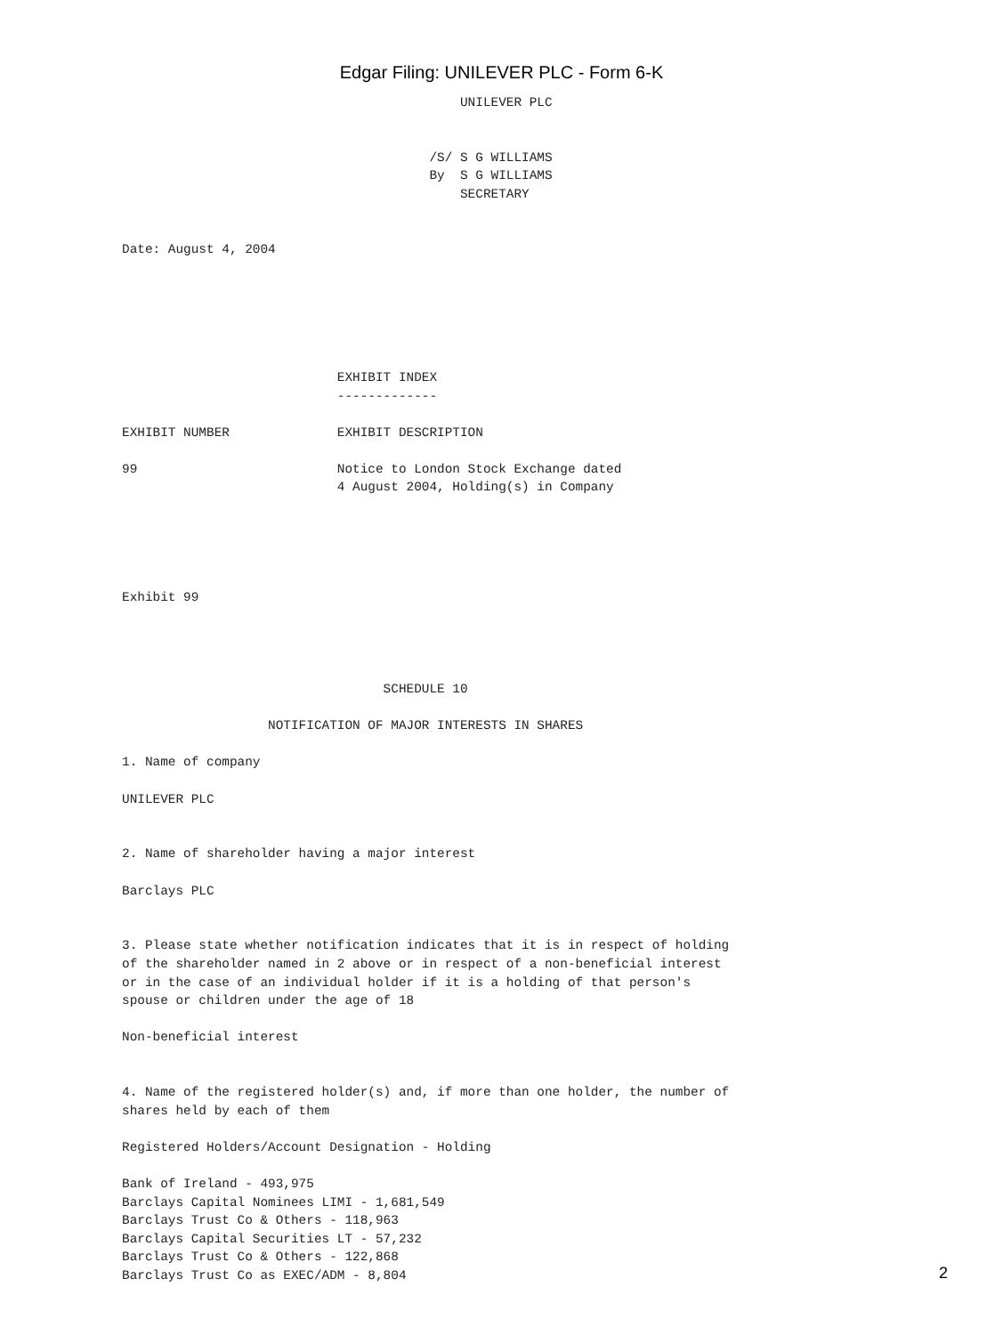Edgar Filing: UNILEVER PLC - Form 6-K
                                            UNILEVER PLC


                                        /S/ S G WILLIAMS
                                        By  S G WILLIAMS
                                            SECRETARY


Date: August 4, 2004






                            EXHIBIT INDEX
                            -------------

EXHIBIT NUMBER              EXHIBIT DESCRIPTION

99                          Notice to London Stock Exchange dated
                            4 August 2004, Holding(s) in Company





Exhibit 99




                                  SCHEDULE 10

                   NOTIFICATION OF MAJOR INTERESTS IN SHARES

1. Name of company

UNILEVER PLC


2. Name of shareholder having a major interest

Barclays PLC


3. Please state whether notification indicates that it is in respect of holding
of the shareholder named in 2 above or in respect of a non-beneficial interest
or in the case of an individual holder if it is a holding of that person's
spouse or children under the age of 18

Non-beneficial interest


4. Name of the registered holder(s) and, if more than one holder, the number of
shares held by each of them

Registered Holders/Account Designation - Holding

Bank of Ireland - 493,975
Barclays Capital Nominees LIMI - 1,681,549
Barclays Trust Co & Others - 118,963
Barclays Capital Securities LT - 57,232
Barclays Trust Co & Others - 122,868
Barclays Trust Co as EXEC/ADM - 8,804
2